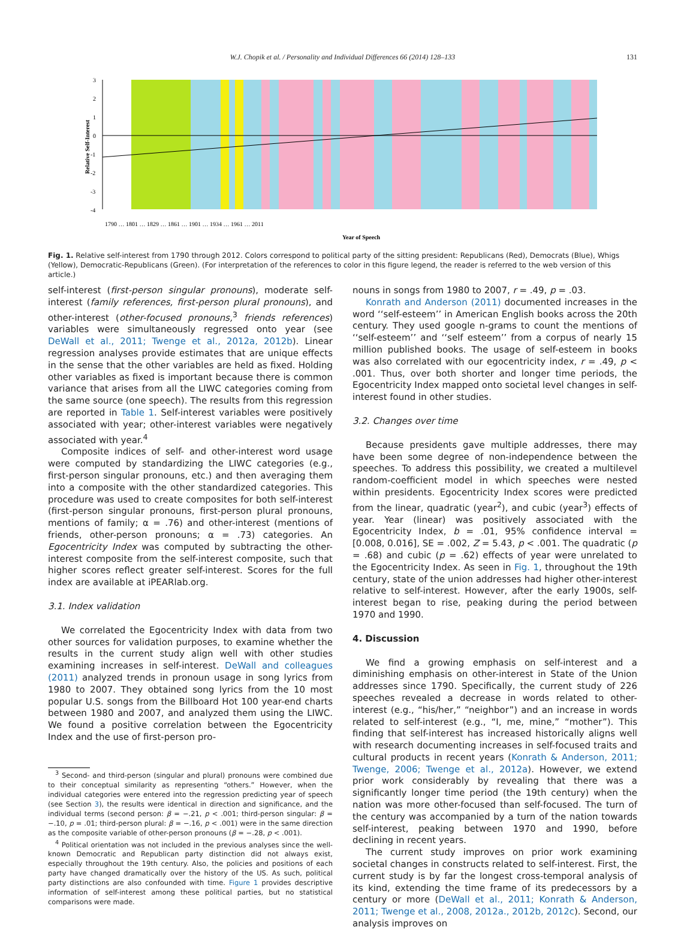W.J. Chopik et al. / Personality and Individual Differences 66 (2014) 128–133 131
3
2
1
0
-1
-2
-3
-4
Relative Self-Interest
Year of Speech
1790 … 1801 … 1829 … 1861 … 1901 … 1934 … 1961 … 2011
Fig. 1. Relative self-interest from 1790 through 2012. Colors correspond to political party of the sitting president: Republicans (Red), Democrats (Blue), Whigs (Yellow), Democratic-Republicans (Green). (For interpretation of the references to color in this figure legend, the reader is referred to the web version of this article.)
self-interest (first-person singular pronouns), moderate self-interest (family references, first-person plural pronouns), and other-interest (other-focused pronouns,<sup>3</sup> friends references) variables were simultaneously regressed onto year (see DeWall et al., 2011; Twenge et al., 2012a, 2012b). Linear regression analyses provide estimates that are unique effects in the sense that the other variables are held as fixed. Holding other variables as fixed is important because there is common variance that arises from all the LIWC categories coming from the same source (one speech). The results from this regression are reported in Table 1. Self-interest variables were positively associated with year; other-interest variables were negatively associated with year.<sup>4</sup>
Composite indices of self- and other-interest word usage were computed by standardizing the LIWC categories (e.g., first-person singular pronouns, etc.) and then averaging them into a composite with the other standardized categories. This procedure was used to create composites for both self-interest (first-person singular pronouns, first-person plural pronouns, mentions of family; α = .76) and other-interest (mentions of friends, other-person pronouns; α = .73) categories. An Egocentricity Index was computed by subtracting the other-interest composite from the self-interest composite, such that higher scores reflect greater self-interest. Scores for the full index are available at iPEARlab.org.
3.1. Index validation
We correlated the Egocentricity Index with data from two other sources for validation purposes, to examine whether the results in the current study align well with other studies examining increases in self-interest. DeWall and colleagues (2011) analyzed trends in pronoun usage in song lyrics from 1980 to 2007. They obtained song lyrics from the 10 most popular U.S. songs from the Billboard Hot 100 year-end charts between 1980 and 2007, and analyzed them using the LIWC. We found a positive correlation between the Egocentricity Index and the use of first-person pro-
<sup>3</sup> Second- and third-person (singular and plural) pronouns were combined due to their conceptual similarity as representing “others.” However, when the individual categories were entered into the regression predicting year of speech (see Section 3), the results were identical in direction and significance, and the individual terms (second person: β = −.21, p < .001; third-person singular: β = −.10, p = .01; third-person plural: β = −.16, p < .001) were in the same direction as the composite variable of other-person pronouns (β = −.28, p < .001).
<sup>4</sup> Political orientation was not included in the previous analyses since the well-known Democratic and Republican party distinction did not always exist, especially throughout the 19th century. Also, the policies and positions of each party have changed dramatically over the history of the US. As such, political party distinctions are also confounded with time. Figure 1 provides descriptive information of self-interest among these political parties, but no statistical comparisons were made.
nouns in songs from 1980 to 2007, r = .49, p = .03.
Konrath and Anderson (2011) documented increases in the word ‘‘self-esteem’’ in American English books across the 20th century. They used google n-grams to count the mentions of ‘‘self-esteem’’ and ‘‘self esteem’’ from a corpus of nearly 15 million published books. The usage of self-esteem in books was also correlated with our egocentricity index, r = .49, p < .001. Thus, over both shorter and longer time periods, the Egocentricity Index mapped onto societal level changes in self-interest found in other studies.
3.2. Changes over time
Because presidents gave multiple addresses, there may have been some degree of non-independence between the speeches. To address this possibility, we created a multilevel random-coefficient model in which speeches were nested within presidents. Egocentricity Index scores were predicted from the linear, quadratic (year<sup>2</sup>), and cubic (year<sup>3</sup>) effects of year. Year (linear) was positively associated with the Egocentricity Index, b = .01, 95% confidence interval = [0.008, 0.016], SE = .002, Z = 5.43, p < .001. The quadratic (p = .68) and cubic (p = .62) effects of year were unrelated to the Egocentricity Index. As seen in Fig. 1, throughout the 19th century, state of the union addresses had higher other-interest relative to self-interest. However, after the early 1900s, self-interest began to rise, peaking during the period between 1970 and 1990.
4. Discussion
We find a growing emphasis on self-interest and a diminishing emphasis on other-interest in State of the Union addresses since 1790. Specifically, the current study of 226 speeches revealed a decrease in words related to other-interest (e.g., “his/her,” “neighbor”) and an increase in words related to self-interest (e.g., “I, me, mine,” “mother”). This finding that self-interest has increased historically aligns well with research documenting increases in self-focused traits and cultural products in recent years (Konrath & Anderson, 2011; Twenge, 2006; Twenge et al., 2012a). However, we extend prior work considerably by revealing that there was a significantly longer time period (the 19th century) when the nation was more other-focused than self-focused. The turn of the century was accompanied by a turn of the nation towards self-interest, peaking between 1970 and 1990, before declining in recent years.
The current study improves on prior work examining societal changes in constructs related to self-interest. First, the current study is by far the longest cross-temporal analysis of its kind, extending the time frame of its predecessors by a century or more (DeWall et al., 2011; Konrath & Anderson, 2011; Twenge et al., 2008, 2012a., 2012b, 2012c). Second, our analysis improves on